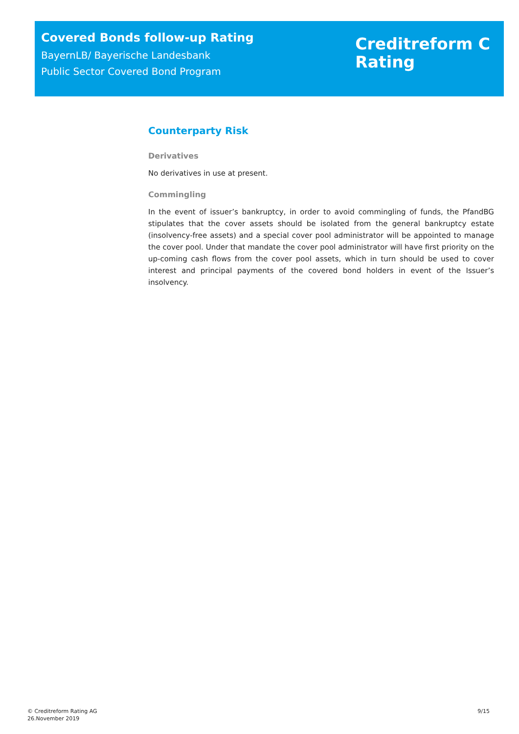Covered Bonds follow-up Rating
BayernLB/ Bayerische Landesbank
Public Sector Covered Bond Program
Creditreform C
Rating
Counterparty Risk
Derivatives
No derivatives in use at present.
Commingling
In the event of issuer’s bankruptcy, in order to avoid commingling of funds, the PfandBG stipulates that the cover assets should be isolated from the general bankruptcy estate (insolvency-free assets) and a special cover pool administrator will be appointed to manage the cover pool. Under that mandate the cover pool administrator will have first priority on the up-coming cash flows from the cover pool assets, which in turn should be used to cover interest and principal payments of the covered bond holders in event of the Issuer’s insolvency.
© Creditreform Rating AG
26.November 2019
9/15